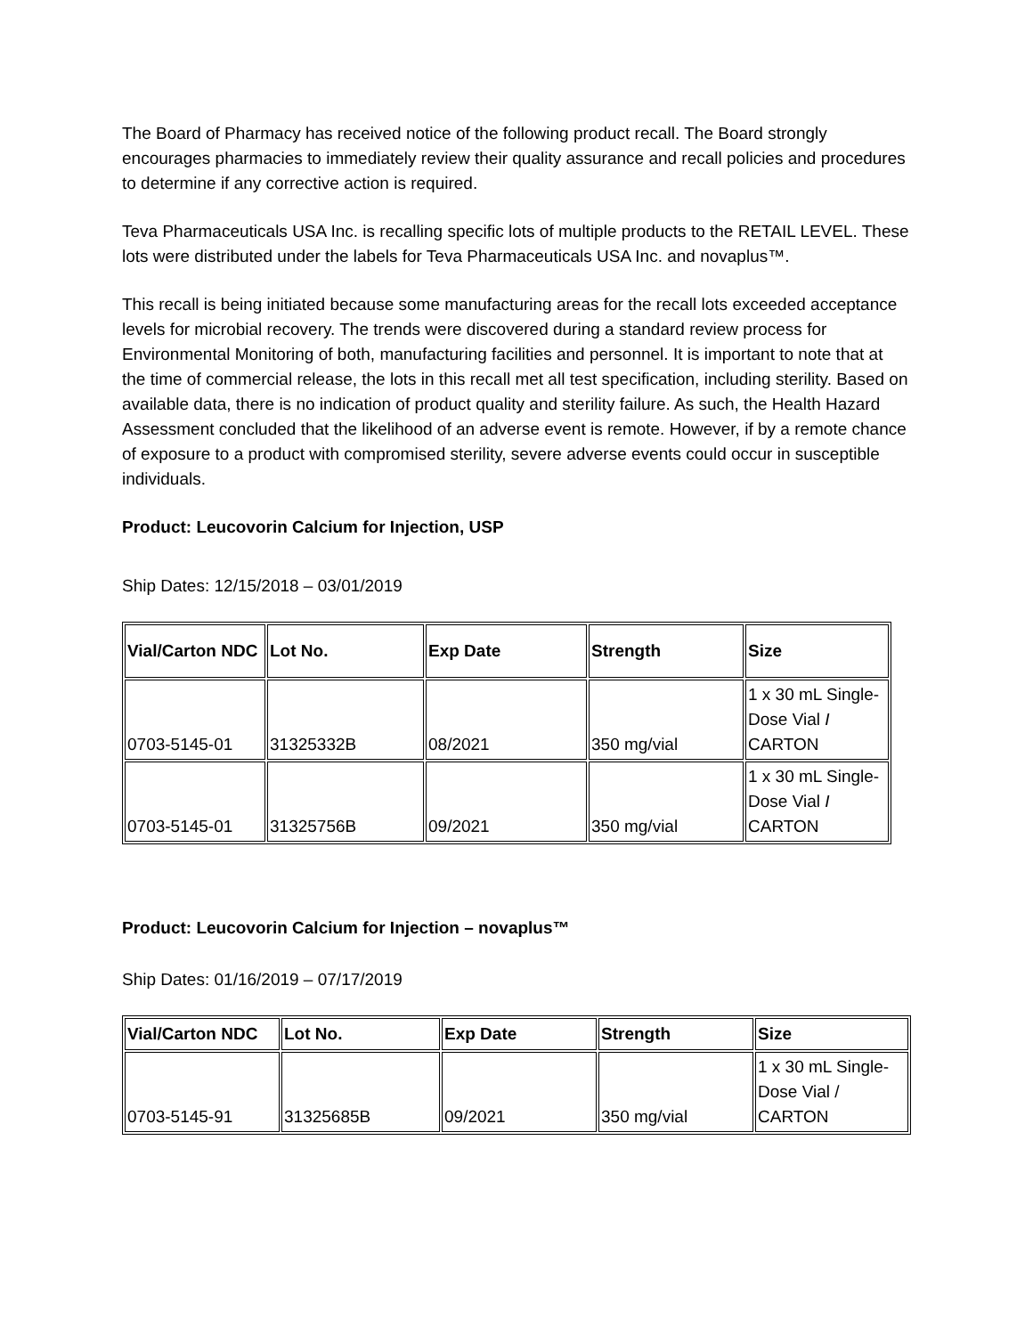The Board of Pharmacy has received notice of the following product recall. The Board strongly encourages pharmacies to immediately review their quality assurance and recall policies and procedures to determine if any corrective action is required.
Teva Pharmaceuticals USA Inc. is recalling specific lots of multiple products to the RETAIL LEVEL. These lots were distributed under the labels for Teva Pharmaceuticals USA Inc. and novaplus™.
This recall is being initiated because some manufacturing areas for the recall lots exceeded acceptance levels for microbial recovery. The trends were discovered during a standard review process for Environmental Monitoring of both, manufacturing facilities and personnel. It is important to note that at the time of commercial release, the lots in this recall met all test specification, including sterility. Based on available data, there is no indication of product quality and sterility failure. As such, the Health Hazard Assessment concluded that the likelihood of an adverse event is remote. However, if by a remote chance of exposure to a product with compromised sterility, severe adverse events could occur in susceptible individuals.
Product: Leucovorin Calcium for Injection, USP
Ship Dates: 12/15/2018 – 03/01/2019
| Vial/Carton NDC | Lot No. | Exp Date | Strength | Size |
| --- | --- | --- | --- | --- |
| 0703-5145-01 | 31325332B | 08/2021 | 350 mg/vial | 1 x 30 mL Single-Dose Vial I CARTON |
| 0703-5145-01 | 31325756B | 09/2021 | 350 mg/vial | 1 x 30 mL Single-Dose Vial I CARTON |
Product: Leucovorin Calcium for Injection – novaplus™
Ship Dates: 01/16/2019 – 07/17/2019
| Vial/Carton NDC | Lot No. | Exp Date | Strength | Size |
| --- | --- | --- | --- | --- |
| 0703-5145-91 | 31325685B | 09/2021 | 350 mg/vial | 1 x 30 mL Single-Dose Vial / CARTON |